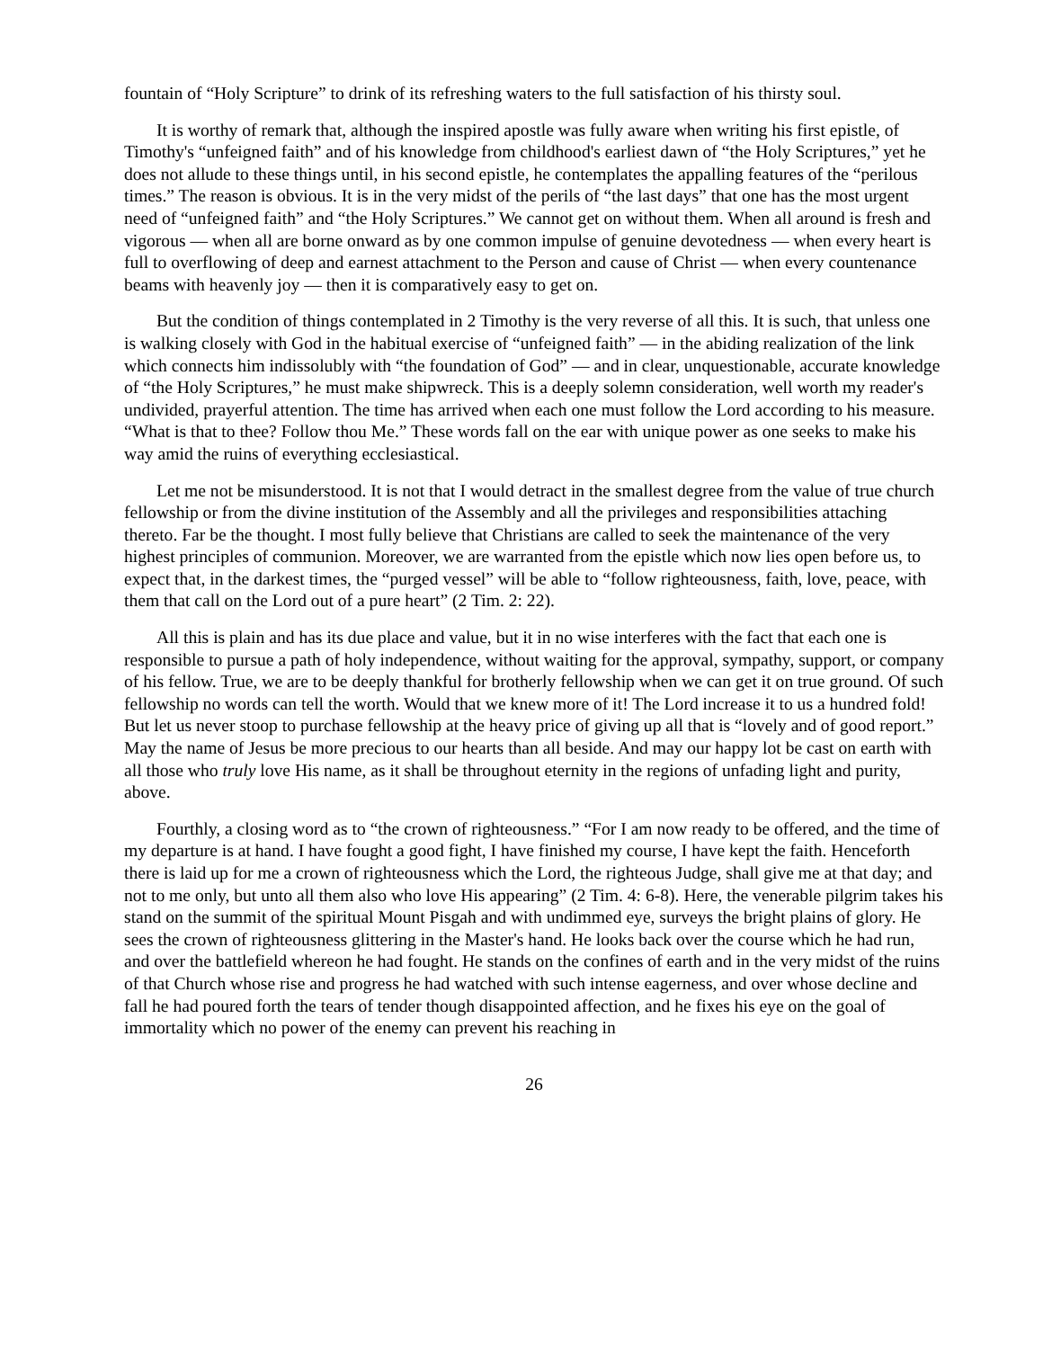fountain of “Holy Scripture” to drink of its refreshing waters to the full satisfaction of his thirsty soul.
It is worthy of remark that, although the inspired apostle was fully aware when writing his first epistle, of Timothy's “unfeigned faith” and of his knowledge from childhood's earliest dawn of “the Holy Scriptures,” yet he does not allude to these things until, in his second epistle, he contemplates the appalling features of the “perilous times.” The reason is obvious. It is in the very midst of the perils of “the last days” that one has the most urgent need of “unfeigned faith” and “the Holy Scriptures.” We cannot get on without them. When all around is fresh and vigorous — when all are borne onward as by one common impulse of genuine devotedness — when every heart is full to overflowing of deep and earnest attachment to the Person and cause of Christ — when every countenance beams with heavenly joy — then it is comparatively easy to get on.
But the condition of things contemplated in 2 Timothy is the very reverse of all this. It is such, that unless one is walking closely with God in the habitual exercise of “unfeigned faith” — in the abiding realization of the link which connects him indissolubly with “the foundation of God” — and in clear, unquestionable, accurate knowledge of “the Holy Scriptures,” he must make shipwreck. This is a deeply solemn consideration, well worth my reader's undivided, prayerful attention. The time has arrived when each one must follow the Lord according to his measure. “What is that to thee? Follow thou Me.” These words fall on the ear with unique power as one seeks to make his way amid the ruins of everything ecclesiastical.
Let me not be misunderstood. It is not that I would detract in the smallest degree from the value of true church fellowship or from the divine institution of the Assembly and all the privileges and responsibilities attaching thereto. Far be the thought. I most fully believe that Christians are called to seek the maintenance of the very highest principles of communion. Moreover, we are warranted from the epistle which now lies open before us, to expect that, in the darkest times, the “purged vessel” will be able to “follow righteousness, faith, love, peace, with them that call on the Lord out of a pure heart” (2 Tim. 2: 22).
All this is plain and has its due place and value, but it in no wise interferes with the fact that each one is responsible to pursue a path of holy independence, without waiting for the approval, sympathy, support, or company of his fellow. True, we are to be deeply thankful for brotherly fellowship when we can get it on true ground. Of such fellowship no words can tell the worth. Would that we knew more of it! The Lord increase it to us a hundred fold! But let us never stoop to purchase fellowship at the heavy price of giving up all that is “lovely and of good report.” May the name of Jesus be more precious to our hearts than all beside. And may our happy lot be cast on earth with all those who truly love His name, as it shall be throughout eternity in the regions of unfading light and purity, above.
Fourthly, a closing word as to “the crown of righteousness.” “For I am now ready to be offered, and the time of my departure is at hand. I have fought a good fight, I have finished my course, I have kept the faith. Henceforth there is laid up for me a crown of righteousness which the Lord, the righteous Judge, shall give me at that day; and not to me only, but unto all them also who love His appearing” (2 Tim. 4: 6-8). Here, the venerable pilgrim takes his stand on the summit of the spiritual Mount Pisgah and with undimmed eye, surveys the bright plains of glory. He sees the crown of righteousness glittering in the Master's hand. He looks back over the course which he had run, and over the battlefield whereon he had fought. He stands on the confines of earth and in the very midst of the ruins of that Church whose rise and progress he had watched with such intense eagerness, and over whose decline and fall he had poured forth the tears of tender though disappointed affection, and he fixes his eye on the goal of immortality which no power of the enemy can prevent his reaching in
26